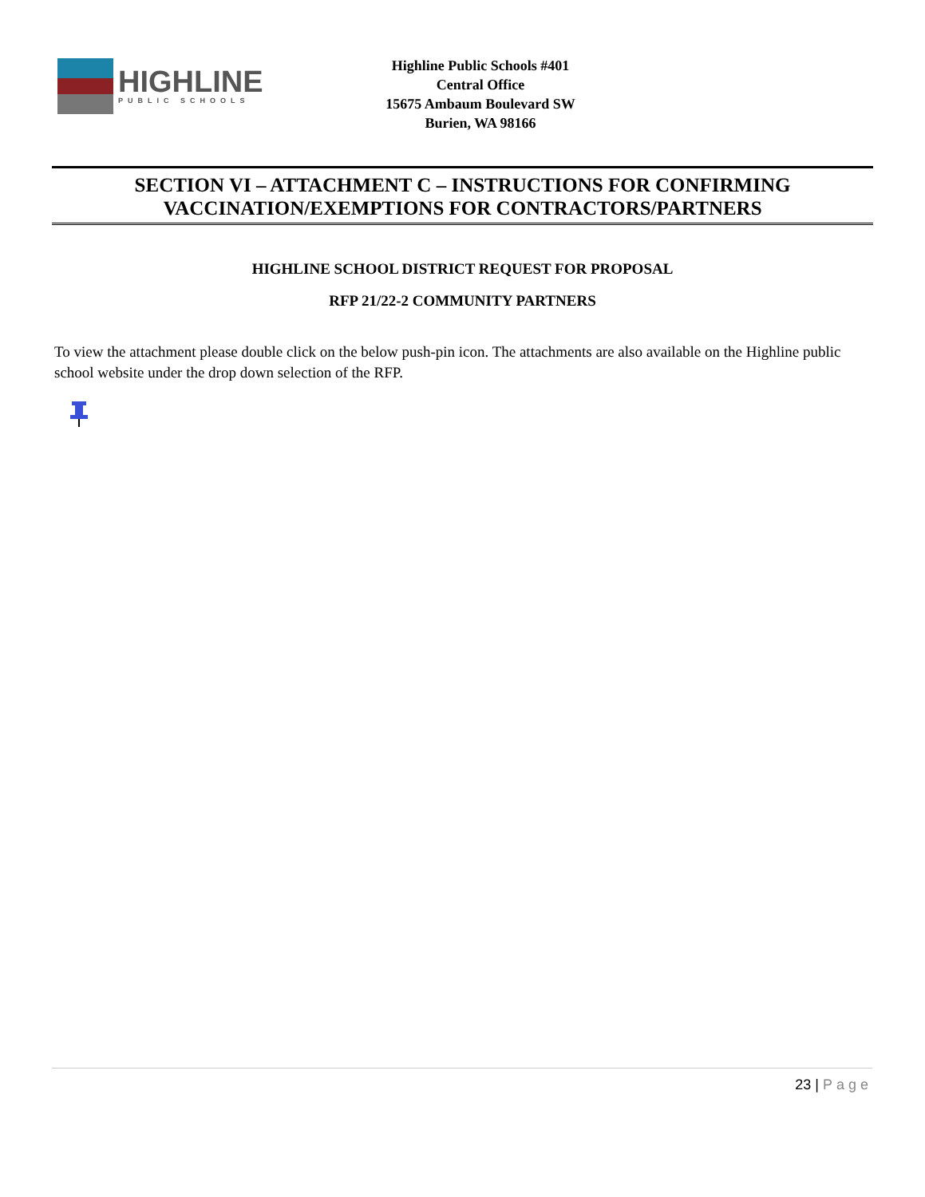HIGHLINE
PUBLIC SCHOOLS
Highline Public Schools #401
Central Office
15675 Ambaum Boulevard SW
Burien, WA 98166
SECTION VI – ATTACHMENT C – INSTRUCTIONS FOR CONFIRMING
VACCINATION/EXEMPTIONS FOR CONTRACTORS/PARTNERS
HIGHLINE SCHOOL DISTRICT REQUEST FOR PROPOSAL
RFP 21/22-2 COMMUNITY PARTNERS
To view the attachment please double click on the below push-pin icon. The attachments are also available on the Highline public school website under the drop down selection of the RFP.
23 | Page